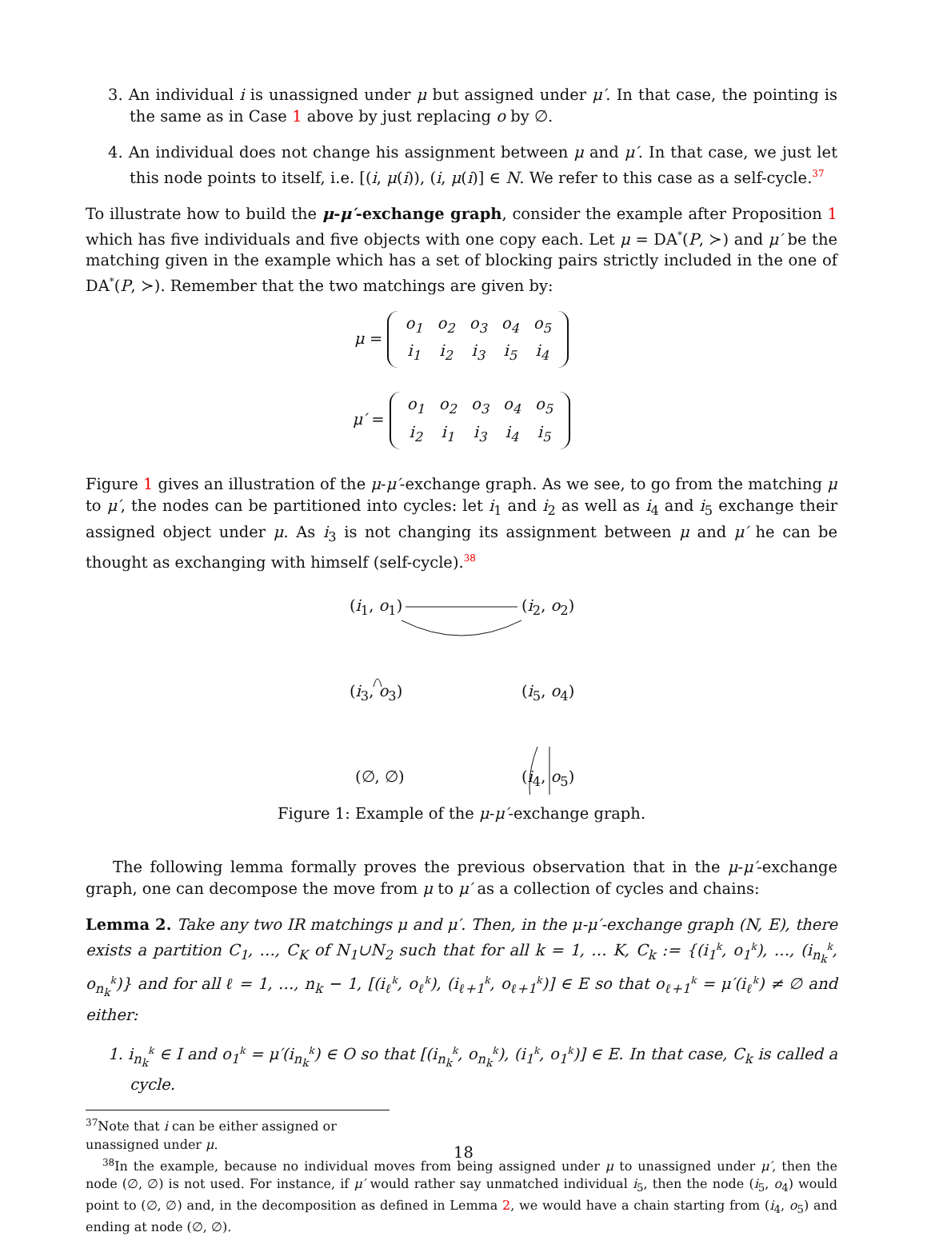3. An individual i is unassigned under μ but assigned under μ′. In that case, the pointing is the same as in Case 1 above by just replacing o by ∅.
4. An individual does not change his assignment between μ and μ′. In that case, we just let this node points to itself, i.e. [(i, μ(i)), (i, μ(i)] ∈ N. We refer to this case as a self-cycle.<sup>37</sup>
To illustrate how to build the μ-μ′-exchange graph, consider the example after Proposition 1 which has five individuals and five objects with one copy each. Let μ = DA<sup>*</sup>(P, ≻) and μ′ be the matching given in the example which has a set of blocking pairs strictly included in the one of DA<sup>*</sup>(P, ≻). Remember that the two matchings are given by:
μ =
| o<sub>1</sub> | o<sub>2</sub> | o<sub>3</sub> | o<sub>4</sub> | o<sub>5</sub> |
| i<sub>1</sub> | i<sub>2</sub> | i<sub>3</sub> | i<sub>5</sub> | i<sub>4</sub> |
μ′ =
| o<sub>1</sub> | o<sub>2</sub> | o<sub>3</sub> | o<sub>4</sub> | o<sub>5</sub> |
| i<sub>2</sub> | i<sub>1</sub> | i<sub>3</sub> | i<sub>4</sub> | i<sub>5</sub> |
Figure 1 gives an illustration of the μ-μ′-exchange graph. As we see, to go from the matching μ to μ′, the nodes can be partitioned into cycles: let i<sub>1</sub> and i<sub>2</sub> as well as i<sub>4</sub> and i<sub>5</sub> exchange their assigned object under μ. As i<sub>3</sub> is not changing its assignment between μ and μ′ he can be thought as exchanging with himself (self-cycle).<sup>38</sup>
(i<sub>1</sub>, o<sub>1</sub>) (i<sub>2</sub>, o<sub>2</sub>)
(i<sub>3</sub>, o<sub>3</sub>) (i<sub>5</sub>, o<sub>4</sub>)
(∅, ∅) (i<sub>4</sub>, o<sub>5</sub>)
Figure 1: Example of the μ-μ′-exchange graph.
The following lemma formally proves the previous observation that in the μ-μ′-exchange graph, one can decompose the move from μ to μ′ as a collection of cycles and chains:
Lemma 2. Take any two IR matchings μ and μ′. Then, in the μ-μ′-exchange graph (N, E), there exists a partition C<sub>1</sub>, …, C<sub>K</sub> of N<sub>1</sub>∪N<sub>2</sub> such that for all k = 1, … K, C<sub>k</sub> := {(i<sub>1</sub><sup>k</sup>, o<sub>1</sub><sup>k</sup>), …, (i<sub>n<sub>k</sub></sub><sup>k</sup>, o<sub>n<sub>k</sub></sub><sup>k</sup>)} and for all ℓ = 1, …, n<sub>k</sub> − 1, [(i<sub>ℓ</sub><sup>k</sup>, o<sub>ℓ</sub><sup>k</sup>), (i<sub>ℓ+1</sub><sup>k</sup>, o<sub>ℓ+1</sub><sup>k</sup>)] ∈ E so that o<sub>ℓ+1</sub><sup>k</sup> = μ′(i<sub>ℓ</sub><sup>k</sup>) ≠ ∅ and either:
1. i<sub>n<sub>k</sub></sub><sup>k</sup> ∈ I and o<sub>1</sub><sup>k</sup> = μ′(i<sub>n<sub>k</sub></sub><sup>k</sup>) ∈ O so that [(i<sub>n<sub>k</sub></sub><sup>k</sup>, o<sub>n<sub>k</sub></sub><sup>k</sup>), (i<sub>1</sub><sup>k</sup>, o<sub>1</sub><sup>k</sup>)] ∈ E. In that case, C<sub>k</sub> is called a cycle.
<sup>37</sup> Note that i can be either assigned or unassigned under μ.
<sup>38</sup> In the example, because no individual moves from being assigned under μ to unassigned under μ′, then the node (∅, ∅) is not used. For instance, if μ′ would rather say unmatched individual i<sub>5</sub>, then the node (i<sub>5</sub>, o<sub>4</sub>) would point to (∅, ∅) and, in the decomposition as defined in Lemma 2, we would have a chain starting from (i<sub>4</sub>, o<sub>5</sub>) and ending at node (∅, ∅).
18